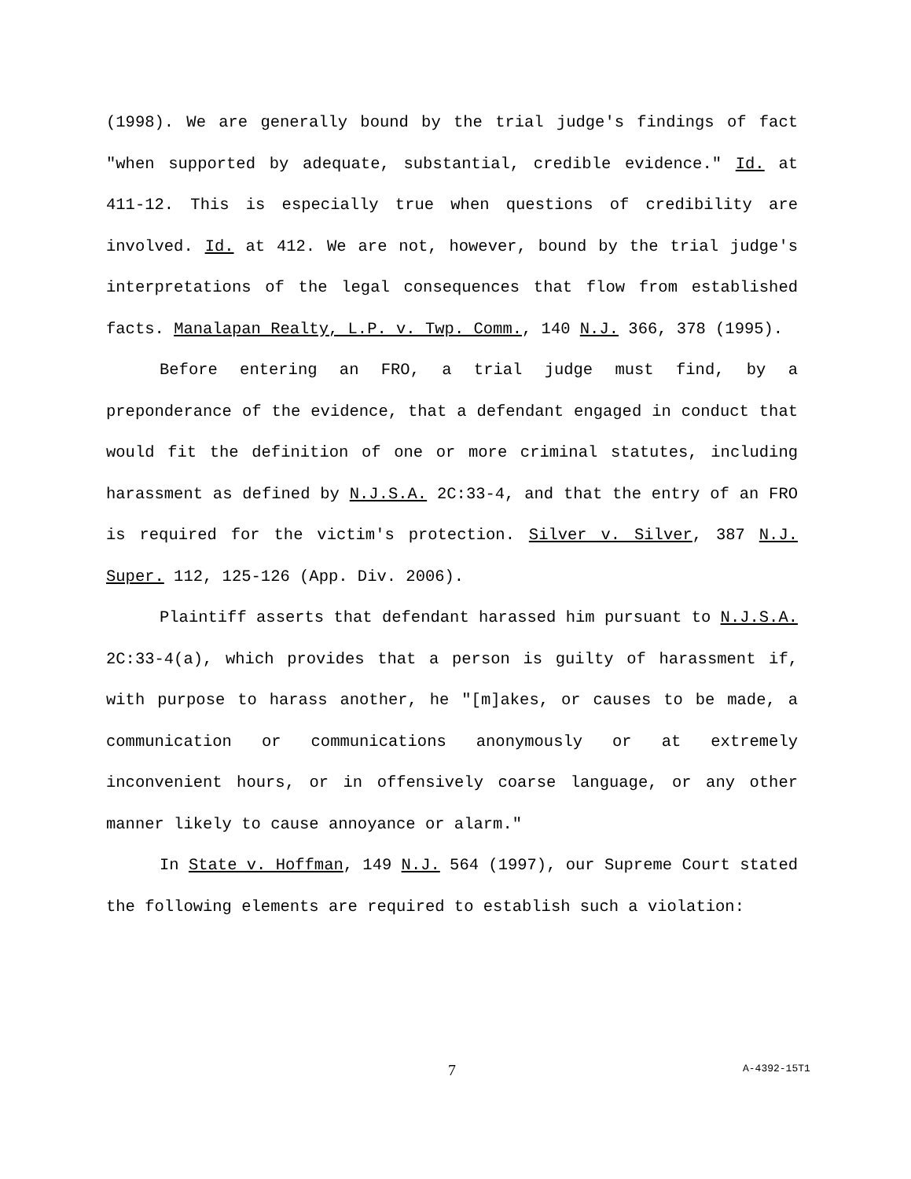(1998). We are generally bound by the trial judge's findings of fact "when supported by adequate, substantial, credible evidence." Id. at 411-12. This is especially true when questions of credibility are involved. Id. at 412. We are not, however, bound by the trial judge's interpretations of the legal consequences that flow from established facts. Manalapan Realty, L.P. v. Twp. Comm., 140 N.J. 366, 378 (1995).
Before entering an FRO, a trial judge must find, by a preponderance of the evidence, that a defendant engaged in conduct that would fit the definition of one or more criminal statutes, including harassment as defined by N.J.S.A. 2C:33-4, and that the entry of an FRO is required for the victim's protection. Silver v. Silver, 387 N.J. Super. 112, 125-126 (App. Div. 2006).
Plaintiff asserts that defendant harassed him pursuant to N.J.S.A. 2C:33-4(a), which provides that a person is guilty of harassment if, with purpose to harass another, he "[m]akes, or causes to be made, a communication or communications anonymously or at extremely inconvenient hours, or in offensively coarse language, or any other manner likely to cause annoyance or alarm."
In State v. Hoffman, 149 N.J. 564 (1997), our Supreme Court stated the following elements are required to establish such a violation:
7 A-4392-15T1